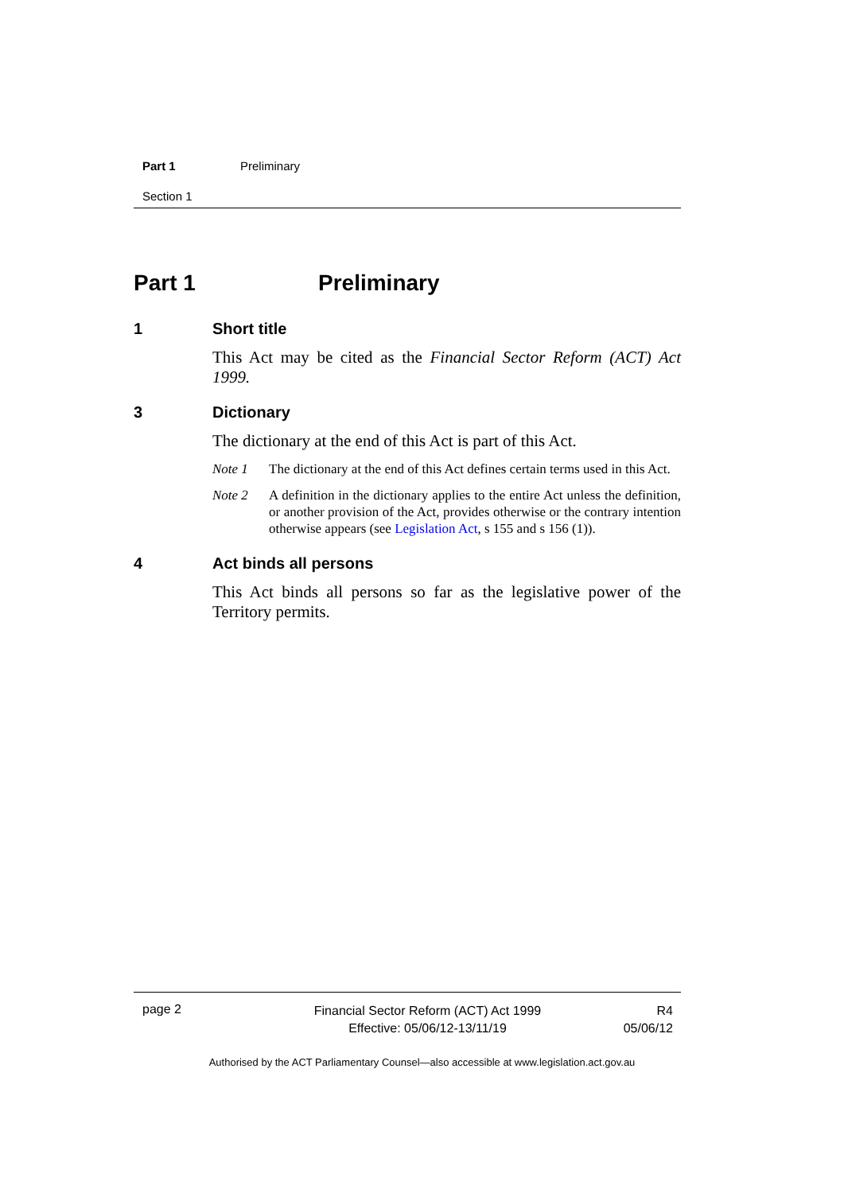Part 1 Preliminary
Section 1
Part 1 Preliminary
1 Short title
This Act may be cited as the Financial Sector Reform (ACT) Act 1999.
3 Dictionary
The dictionary at the end of this Act is part of this Act.
Note 1 The dictionary at the end of this Act defines certain terms used in this Act.
Note 2 A definition in the dictionary applies to the entire Act unless the definition, or another provision of the Act, provides otherwise or the contrary intention otherwise appears (see Legislation Act, s 155 and s 156 (1)).
4 Act binds all persons
This Act binds all persons so far as the legislative power of the Territory permits.
page 2
Financial Sector Reform (ACT) Act 1999
Effective: 05/06/12-13/11/19
R4
05/06/12
Authorised by the ACT Parliamentary Counsel—also accessible at www.legislation.act.gov.au